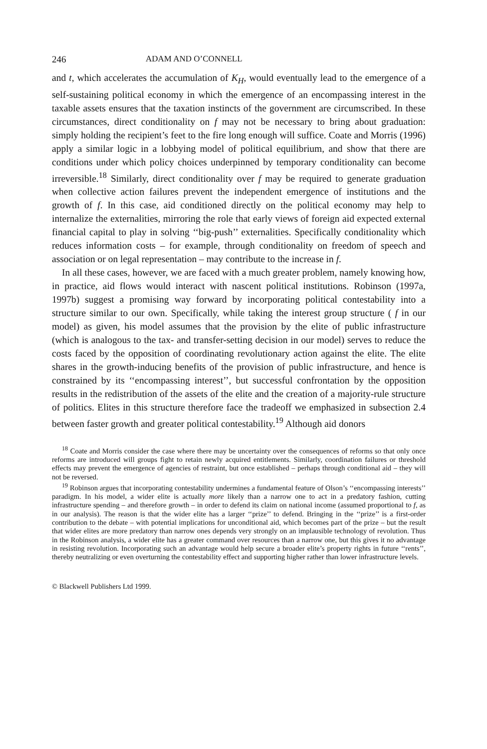246 ADAM AND O’CONNELL
and t, which accelerates the accumulation of K<sub>H</sub>, would eventually lead to the emergence of a self-sustaining political economy in which the emergence of an encompassing interest in the taxable assets ensures that the taxation instincts of the government are circumscribed. In these circumstances, direct conditionality on f may not be necessary to bring about graduation: simply holding the recipient’s feet to the fire long enough will suffice. Coate and Morris (1996) apply a similar logic in a lobbying model of political equilibrium, and show that there are conditions under which policy choices underpinned by temporary conditionality can become irreversible.<sup>18</sup> Similarly, direct conditionality over f may be required to generate graduation when collective action failures prevent the independent emergence of institutions and the growth of f. In this case, aid conditioned directly on the political economy may help to internalize the externalities, mirroring the role that early views of foreign aid expected external financial capital to play in solving ‘‘big-push’’ externalities. Specifically conditionality which reduces information costs – for example, through conditionality on freedom of speech and association or on legal representation – may contribute to the increase in f.
In all these cases, however, we are faced with a much greater problem, namely knowing how, in practice, aid flows would interact with nascent political institutions. Robinson (1997a, 1997b) suggest a promising way forward by incorporating political contestability into a structure similar to our own. Specifically, while taking the interest group structure ( f in our model) as given, his model assumes that the provision by the elite of public infrastructure (which is analogous to the tax- and transfer-setting decision in our model) serves to reduce the costs faced by the opposition of coordinating revolutionary action against the elite. The elite shares in the growth-inducing benefits of the provision of public infrastructure, and hence is constrained by its ‘‘encompassing interest’’, but successful confrontation by the opposition results in the redistribution of the assets of the elite and the creation of a majority-rule structure of politics. Elites in this structure therefore face the tradeoff we emphasized in subsection 2.4 between faster growth and greater political contestability.<sup>19</sup> Although aid donors
<sup>18</sup> Coate and Morris consider the case where there may be uncertainty over the consequences of reforms so that only once reforms are introduced will groups fight to retain newly acquired entitlements. Similarly, coordination failures or threshold effects may prevent the emergence of agencies of restraint, but once established – perhaps through conditional aid – they will not be reversed.
<sup>19</sup> Robinson argues that incorporating contestability undermines a fundamental feature of Olson’s ‘‘encompassing interests’’ paradigm. In his model, a wider elite is actually more likely than a narrow one to act in a predatory fashion, cutting infrastructure spending – and therefore growth – in order to defend its claim on national income (assumed proportional to f, as in our analysis). The reason is that the wider elite has a larger ‘‘prize’’ to defend. Bringing in the ‘‘prize’’ is a first-order contribution to the debate – with potential implications for unconditional aid, which becomes part of the prize – but the result that wider elites are more predatory than narrow ones depends very strongly on an implausible technology of revolution. Thus in the Robinson analysis, a wider elite has a greater command over resources than a narrow one, but this gives it no advantage in resisting revolution. Incorporating such an advantage would help secure a broader elite’s property rights in future ‘‘rents’’, thereby neutralizing or even overturning the contestability effect and supporting higher rather than lower infrastructure levels.
© Blackwell Publishers Ltd 1999.